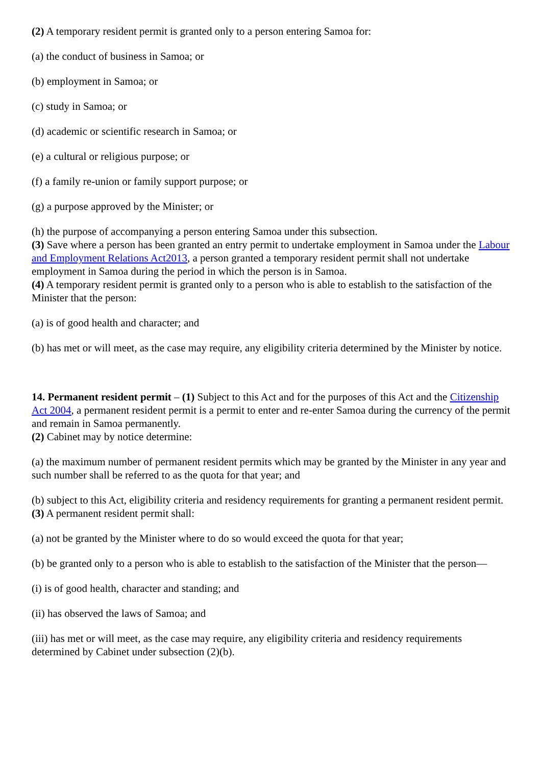(2) A temporary resident permit is granted only to a person entering Samoa for:
(a) the conduct of business in Samoa; or
(b) employment in Samoa; or
(c) study in Samoa; or
(d) academic or scientific research in Samoa; or
(e) a cultural or religious purpose; or
(f) a family re-union or family support purpose; or
(g) a purpose approved by the Minister; or
(h) the purpose of accompanying a person entering Samoa under this subsection.
(3) Save where a person has been granted an entry permit to undertake employment in Samoa under the Labour and Employment Relations Act2013, a person granted a temporary resident permit shall not undertake employment in Samoa during the period in which the person is in Samoa.
(4) A temporary resident permit is granted only to a person who is able to establish to the satisfaction of the Minister that the person:
(a) is of good health and character; and
(b) has met or will meet, as the case may require, any eligibility criteria determined by the Minister by notice.
14. Permanent resident permit – (1) Subject to this Act and for the purposes of this Act and the Citizenship Act 2004, a permanent resident permit is a permit to enter and re-enter Samoa during the currency of the permit and remain in Samoa permanently.
(2) Cabinet may by notice determine:
(a) the maximum number of permanent resident permits which may be granted by the Minister in any year and such number shall be referred to as the quota for that year; and
(b) subject to this Act, eligibility criteria and residency requirements for granting a permanent resident permit.
(3) A permanent resident permit shall:
(a) not be granted by the Minister where to do so would exceed the quota for that year;
(b) be granted only to a person who is able to establish to the satisfaction of the Minister that the person—
(i) is of good health, character and standing; and
(ii) has observed the laws of Samoa; and
(iii) has met or will meet, as the case may require, any eligibility criteria and residency requirements determined by Cabinet under subsection (2)(b).